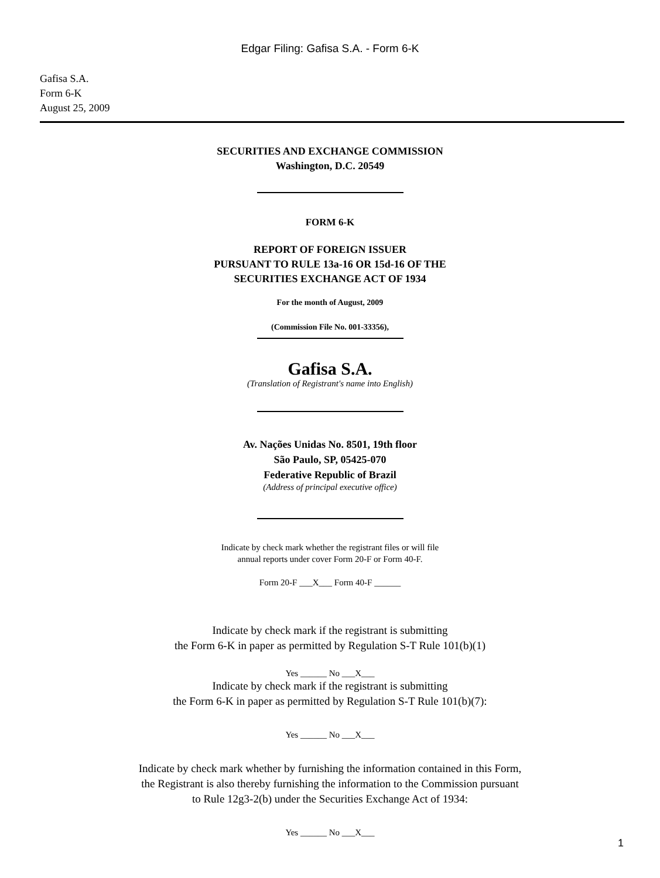Edgar Filing: Gafisa S.A. - Form 6-K
Gafisa S.A.
Form 6-K
August 25, 2009
SECURITIES AND EXCHANGE COMMISSION
Washington, D.C. 20549
FORM 6-K
REPORT OF FOREIGN ISSUER
PURSUANT TO RULE 13a-16 OR 15d-16 OF THE
SECURITIES EXCHANGE ACT OF 1934
For the month of August, 2009
(Commission File No. 001-33356),
Gafisa S.A.
(Translation of Registrant's name into English)
Av. Nações Unidas No. 8501, 19th floor
São Paulo, SP, 05425-070
Federative Republic of Brazil
(Address of principal executive office)
Indicate by check mark whether the registrant files or will file
annual reports under cover Form 20-F or Form 40-F.
Form 20-F ___X___ Form 40-F ______
Indicate by check mark if the registrant is submitting
the Form 6-K in paper as permitted by Regulation S-T Rule 101(b)(1)
Yes ______ No ___X___
Indicate by check mark if the registrant is submitting
the Form 6-K in paper as permitted by Regulation S-T Rule 101(b)(7):
Yes ______ No ___X___
Indicate by check mark whether by furnishing the information contained in this Form,
the Registrant is also thereby furnishing the information to the Commission pursuant
to Rule 12g3-2(b) under the Securities Exchange Act of 1934:
Yes ______ No ___X___
1